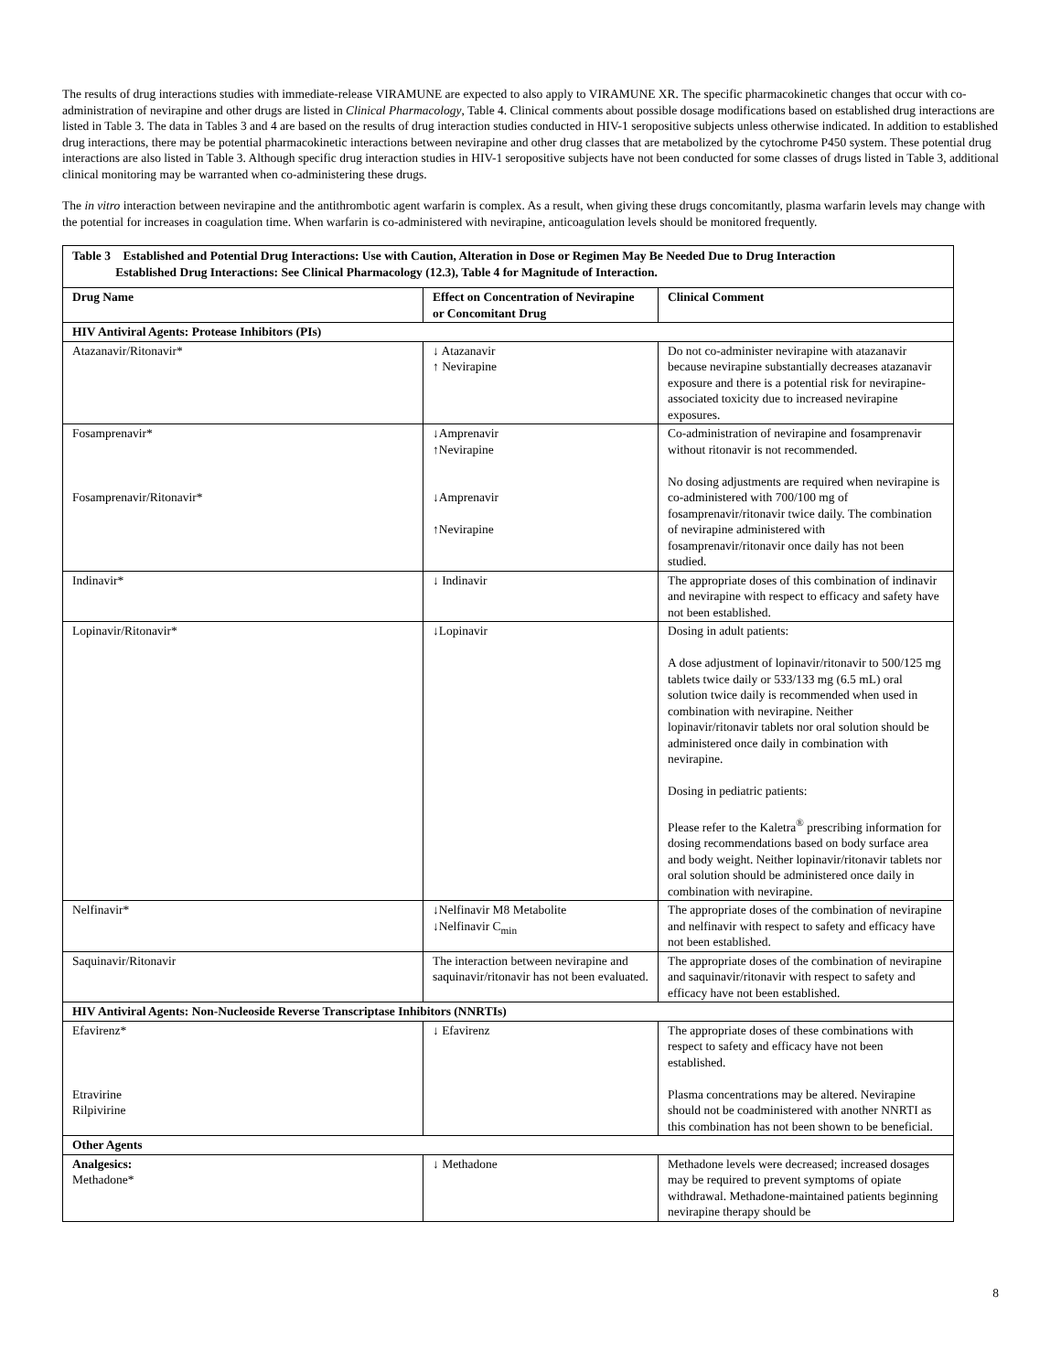The results of drug interactions studies with immediate-release VIRAMUNE are expected to also apply to VIRAMUNE XR. The specific pharmacokinetic changes that occur with co-administration of nevirapine and other drugs are listed in Clinical Pharmacology, Table 4. Clinical comments about possible dosage modifications based on established drug interactions are listed in Table 3. The data in Tables 3 and 4 are based on the results of drug interaction studies conducted in HIV-1 seropositive subjects unless otherwise indicated. In addition to established drug interactions, there may be potential pharmacokinetic interactions between nevirapine and other drug classes that are metabolized by the cytochrome P450 system. These potential drug interactions are also listed in Table 3. Although specific drug interaction studies in HIV-1 seropositive subjects have not been conducted for some classes of drugs listed in Table 3, additional clinical monitoring may be warranted when co-administering these drugs.
The in vitro interaction between nevirapine and the antithrombotic agent warfarin is complex. As a result, when giving these drugs concomitantly, plasma warfarin levels may change with the potential for increases in coagulation time. When warfarin is co-administered with nevirapine, anticoagulation levels should be monitored frequently.
| Table 3 Established and Potential Drug Interactions: Use with Caution, Alteration in Dose or Regimen May Be Needed Due to Drug Interaction Established Drug Interactions: See Clinical Pharmacology (12.3), Table 4 for Magnitude of Interaction. | | |
| Drug Name | Effect on Concentration of Nevirapine or Concomitant Drug | Clinical Comment |
| HIV Antiviral Agents: Protease Inhibitors (PIs) | | |
| Atazanavir/Ritonavir* | ↓ Atazanavir ↑ Nevirapine | Do not co-administer nevirapine with atazanavir because nevirapine substantially decreases atazanavir exposure and there is a potential risk for nevirapine-associated toxicity due to increased nevirapine exposures. |
| Fosamprenavir* Fosamprenavir/Ritonavir* | ↓Amprenavir ↑Nevirapine ↓Amprenavir ↑Nevirapine | Co-administration of nevirapine and fosamprenavir without ritonavir is not recommended. No dosing adjustments are required when nevirapine is co-administered with 700/100 mg of fosamprenavir/ritonavir twice daily. The combination of nevirapine administered with fosamprenavir/ritonavir once daily has not been studied. |
| Indinavir* | ↓ Indinavir | The appropriate doses of this combination of indinavir and nevirapine with respect to efficacy and safety have not been established. |
| Lopinavir/Ritonavir* | ↓Lopinavir | Dosing in adult patients: A dose adjustment of lopinavir/ritonavir to 500/125 mg tablets twice daily or 533/133 mg (6.5 mL) oral solution twice daily is recommended when used in combination with nevirapine. Neither lopinavir/ritonavir tablets nor oral solution should be administered once daily in combination with nevirapine. Dosing in pediatric patients: Please refer to the Kaletra<sup>®</sup> prescribing information for dosing recommendations based on body surface area and body weight. Neither lopinavir/ritonavir tablets nor oral solution should be administered once daily in combination with nevirapine. |
| Nelfinavir* | ↓Nelfinavir M8 Metabolite ↓Nelfinavir C<sub>min</sub> | The appropriate doses of the combination of nevirapine and nelfinavir with respect to safety and efficacy have not been established. |
| Saquinavir/Ritonavir | The interaction between nevirapine and saquinavir/ritonavir has not been evaluated. | The appropriate doses of the combination of nevirapine and saquinavir/ritonavir with respect to safety and efficacy have not been established. |
| HIV Antiviral Agents: Non-Nucleoside Reverse Transcriptase Inhibitors (NNRTIs) | | |
| Efavirenz* Etravirine Rilpivirine | ↓ Efavirenz | The appropriate doses of these combinations with respect to safety and efficacy have not been established. Plasma concentrations may be altered. Nevirapine should not be coadministered with another NNRTI as this combination has not been shown to be beneficial. |
| Other Agents | | |
| Analgesics: Methadone* | ↓ Methadone | Methadone levels were decreased; increased dosages may be required to prevent symptoms of opiate withdrawal. Methadone-maintained patients beginning nevirapine therapy should be |
8